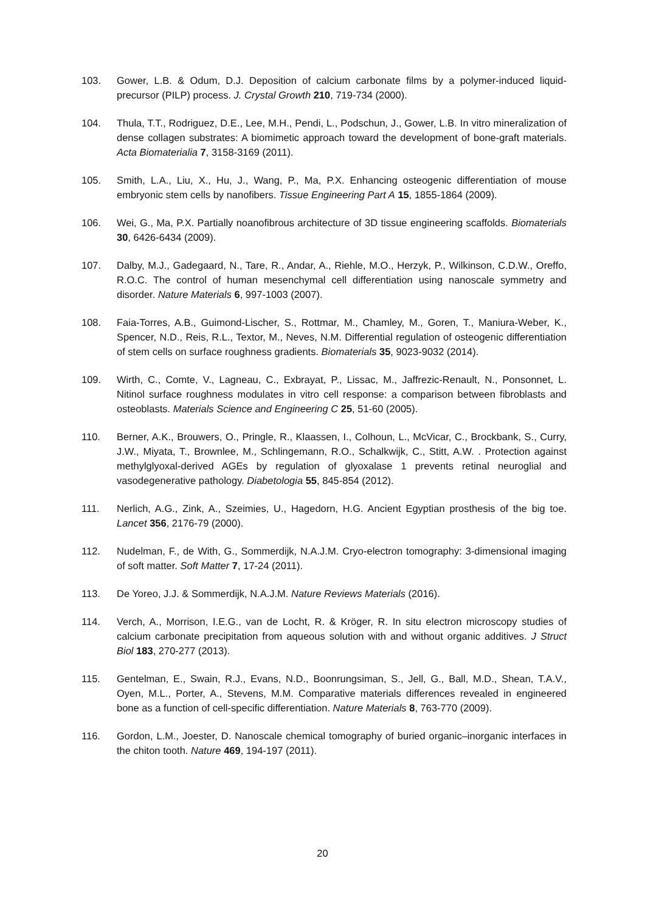103. Gower, L.B. & Odum, D.J. Deposition of calcium carbonate films by a polymer-induced liquid-precursor (PILP) process. J. Crystal Growth 210, 719-734 (2000).
104. Thula, T.T., Rodriguez, D.E., Lee, M.H., Pendi, L., Podschun, J., Gower, L.B. In vitro mineralization of dense collagen substrates: A biomimetic approach toward the development of bone-graft materials. Acta Biomaterialia 7, 3158-3169 (2011).
105. Smith, L.A., Liu, X., Hu, J., Wang, P., Ma, P.X. Enhancing osteogenic differentiation of mouse embryonic stem cells by nanofibers. Tissue Engineering Part A 15, 1855-1864 (2009).
106. Wei, G., Ma, P.X. Partially noanofibrous architecture of 3D tissue engineering scaffolds. Biomaterials 30, 6426-6434 (2009).
107. Dalby, M.J., Gadegaard, N., Tare, R., Andar, A., Riehle, M.O., Herzyk, P., Wilkinson, C.D.W., Oreffo, R.O.C. The control of human mesenchymal cell differentiation using nanoscale symmetry and disorder. Nature Materials 6, 997-1003 (2007).
108. Faia-Torres, A.B., Guimond-Lischer, S., Rottmar, M., Chamley, M., Goren, T., Maniura-Weber, K., Spencer, N.D., Reis, R.L., Textor, M., Neves, N.M. Differential regulation of osteogenic differentiation of stem cells on surface roughness gradients. Biomaterials 35, 9023-9032 (2014).
109. Wirth, C., Comte, V., Lagneau, C., Exbrayat, P., Lissac, M., Jaffrezic-Renault, N., Ponsonnet, L. Nitinol surface roughness modulates in vitro cell response: a comparison between fibroblasts and osteoblasts. Materials Science and Engineering C 25, 51-60 (2005).
110. Berner, A.K., Brouwers, O., Pringle, R., Klaassen, I., Colhoun, L., McVicar, C., Brockbank, S., Curry, J.W., Miyata, T., Brownlee, M., Schlingemann, R.O., Schalkwijk, C., Stitt, A.W. . Protection against methylglyoxal-derived AGEs by regulation of glyoxalase 1 prevents retinal neuroglial and vasodegenerative pathology. Diabetologia 55, 845-854 (2012).
111. Nerlich, A.G., Zink, A., Szeimies, U., Hagedorn, H.G. Ancient Egyptian prosthesis of the big toe. Lancet 356, 2176-79 (2000).
112. Nudelman, F., de With, G., Sommerdijk, N.A.J.M. Cryo-electron tomography: 3-dimensional imaging of soft matter. Soft Matter 7, 17-24 (2011).
113. De Yoreo, J.J. & Sommerdijk, N.A.J.M. Nature Reviews Materials (2016).
114. Verch, A., Morrison, I.E.G., van de Locht, R. & Kröger, R. In situ electron microscopy studies of calcium carbonate precipitation from aqueous solution with and without organic additives. J Struct Biol 183, 270-277 (2013).
115. Gentelman, E., Swain, R.J., Evans, N.D., Boonrungsiman, S., Jell, G., Ball, M.D., Shean, T.A.V., Oyen, M.L., Porter, A., Stevens, M.M. Comparative materials differences revealed in engineered bone as a function of cell-specific differentiation. Nature Materials 8, 763-770 (2009).
116. Gordon, L.M., Joester, D. Nanoscale chemical tomography of buried organic–inorganic interfaces in the chiton tooth. Nature 469, 194-197 (2011).
20